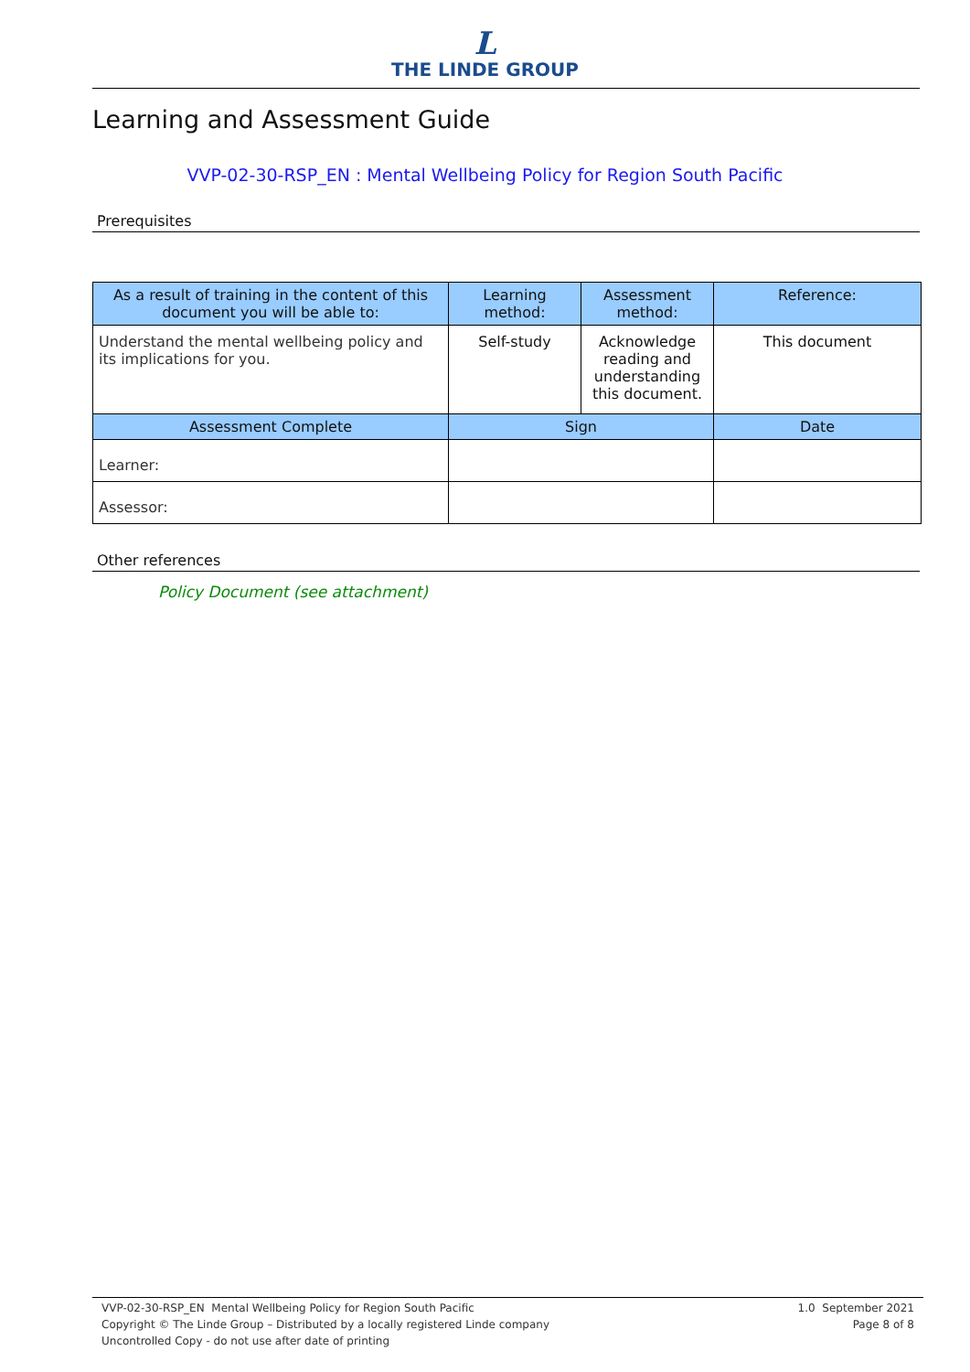L
THE LINDE GROUP
Learning and Assessment Guide
VVP-02-30-RSP_EN : Mental Wellbeing Policy for Region South Pacific
Prerequisites
| As a result of training in the content of this document you will be able to: | Learning method: | Assessment method: | Reference: |
| --- | --- | --- | --- |
| Understand the mental wellbeing policy and its implications for you. | Self-study | Acknowledge reading and understanding this document. | This document |
| Assessment Complete | Sign | | Date |
| Learner: | | | |
| Assessor: | | | |
Other references
Policy Document (see attachment)
VVP-02-30-RSP_EN Mental Wellbeing Policy for Region South Pacific
Copyright © The Linde Group – Distributed by a locally registered Linde company
Uncontrolled Copy - do not use after date of printing
1.0 September 2021
Page 8 of 8